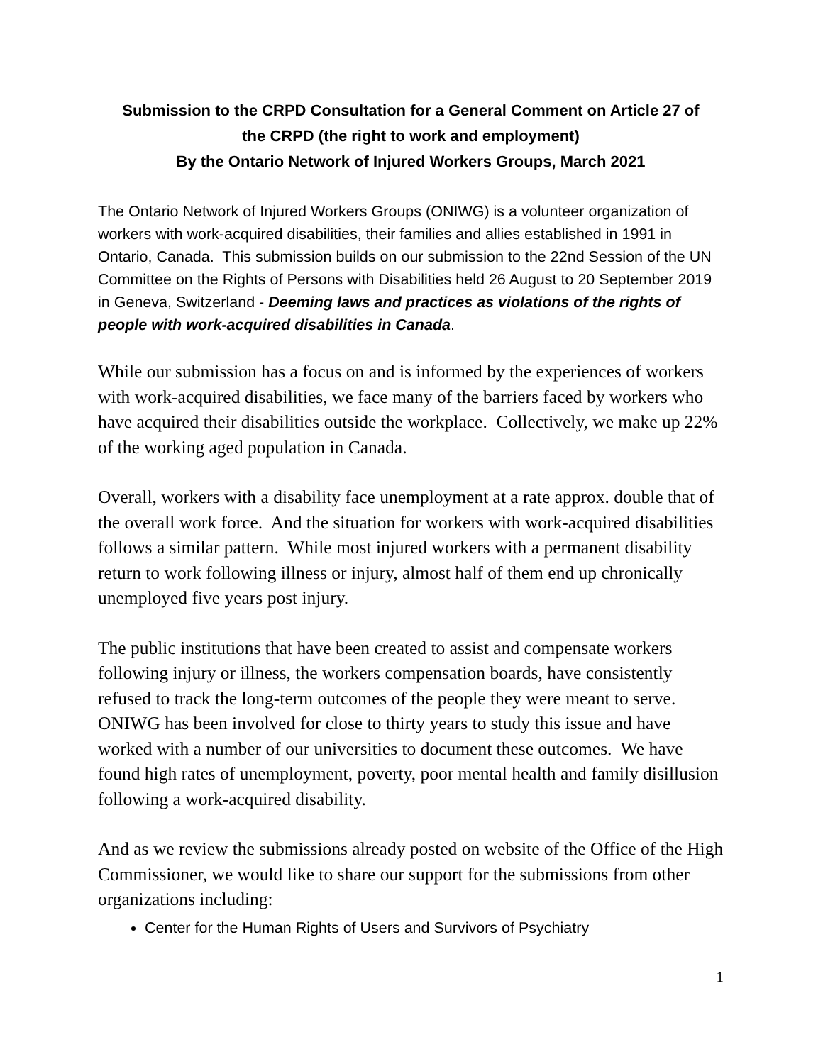Submission to the CRPD Consultation for a General Comment on Article 27 of
the CRPD (the right to work and employment)
By the Ontario Network of Injured Workers Groups, March 2021
The Ontario Network of Injured Workers Groups (ONIWG) is a volunteer organization of workers with work-acquired disabilities, their families and allies established in 1991 in Ontario, Canada. This submission builds on our submission to the 22nd Session of the UN Committee on the Rights of Persons with Disabilities held 26 August to 20 September 2019 in Geneva, Switzerland - Deeming laws and practices as violations of the rights of people with work-acquired disabilities in Canada.
While our submission has a focus on and is informed by the experiences of workers with work-acquired disabilities, we face many of the barriers faced by workers who have acquired their disabilities outside the workplace. Collectively, we make up 22% of the working aged population in Canada.
Overall, workers with a disability face unemployment at a rate approx. double that of the overall work force. And the situation for workers with work-acquired disabilities follows a similar pattern. While most injured workers with a permanent disability return to work following illness or injury, almost half of them end up chronically unemployed five years post injury.
The public institutions that have been created to assist and compensate workers following injury or illness, the workers compensation boards, have consistently refused to track the long-term outcomes of the people they were meant to serve. ONIWG has been involved for close to thirty years to study this issue and have worked with a number of our universities to document these outcomes. We have found high rates of unemployment, poverty, poor mental health and family disillusion following a work-acquired disability.
And as we review the submissions already posted on website of the Office of the High Commissioner, we would like to share our support for the submissions from other organizations including:
Center for the Human Rights of Users and Survivors of Psychiatry
1